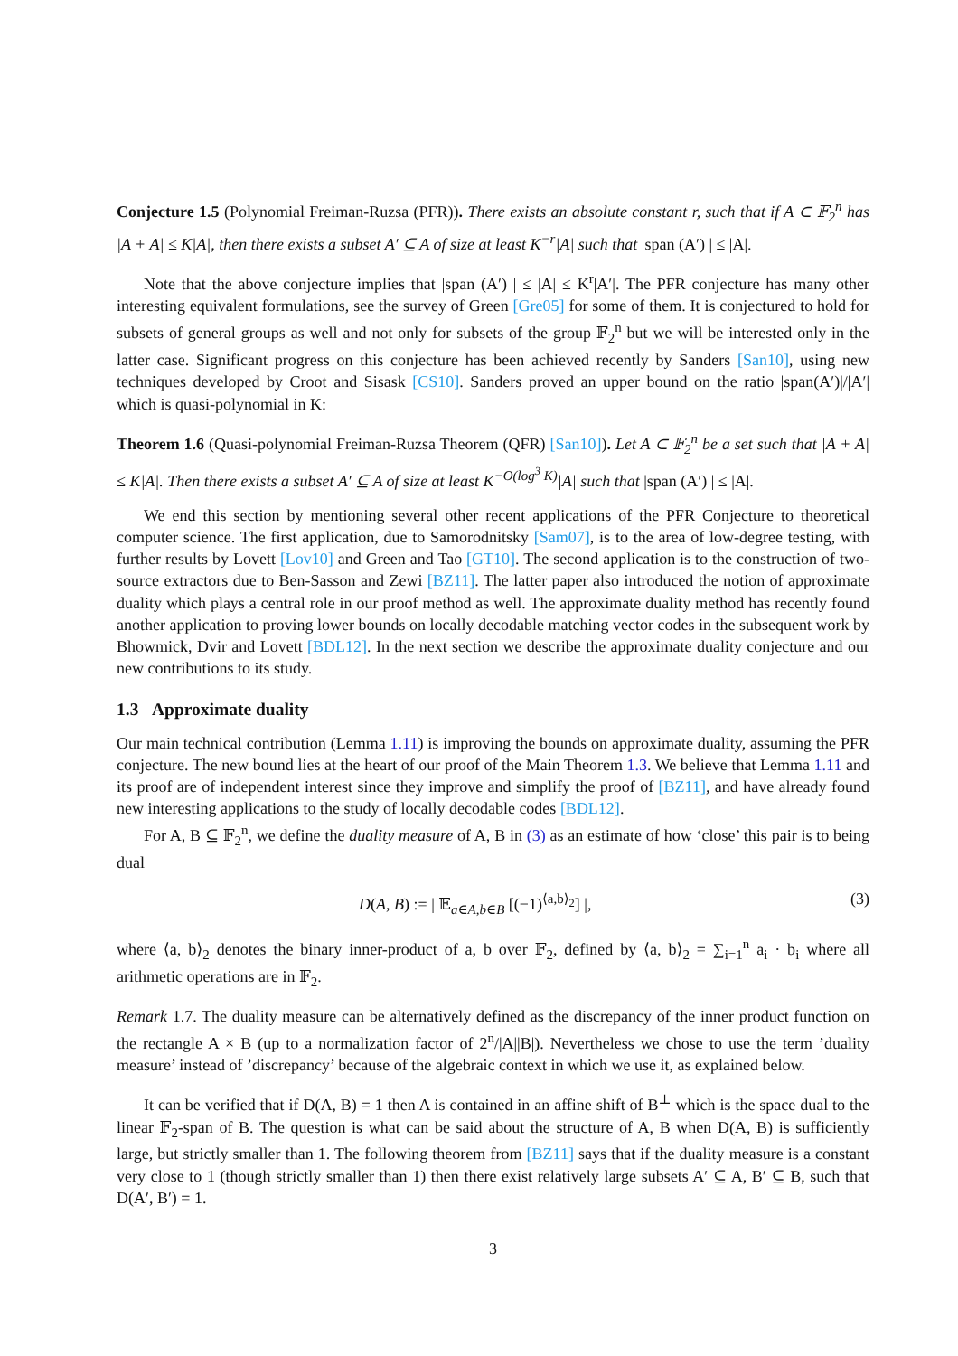Conjecture 1.5 (Polynomial Freiman-Ruzsa (PFR)). There exists an absolute constant r, such that if A ⊂ 𝔽<sub>2</sub><sup>n</sup> has |A + A| ≤ K|A|, then there exists a subset A′ ⊆ A of size at least K<sup>−r</sup>|A| such that |span (A′) | ≤ |A|.
Note that the above conjecture implies that |span (A′) | ≤ |A| ≤ K<sup>r</sup>|A′|. The PFR conjecture has many other interesting equivalent formulations, see the survey of Green [Gre05] for some of them. It is conjectured to hold for subsets of general groups as well and not only for subsets of the group 𝔽<sub>2</sub><sup>n</sup> but we will be interested only in the latter case. Significant progress on this conjecture has been achieved recently by Sanders [San10], using new techniques developed by Croot and Sisask [CS10]. Sanders proved an upper bound on the ratio |span(A′)|/|A′| which is quasi-polynomial in K:
Theorem 1.6 (Quasi-polynomial Freiman-Ruzsa Theorem (QFR) [San10]). Let A ⊂ 𝔽<sub>2</sub><sup>n</sup> be a set such that |A + A| ≤ K|A|. Then there exists a subset A′ ⊆ A of size at least K<sup>−O(log<sup>3</sup> K)</sup>|A| such that |span (A′) | ≤ |A|.
We end this section by mentioning several other recent applications of the PFR Conjecture to theoretical computer science. The first application, due to Samorodnitsky [Sam07], is to the area of low-degree testing, with further results by Lovett [Lov10] and Green and Tao [GT10]. The second application is to the construction of two-source extractors due to Ben-Sasson and Zewi [BZ11]. The latter paper also introduced the notion of approximate duality which plays a central role in our proof method as well. The approximate duality method has recently found another application to proving lower bounds on locally decodable matching vector codes in the subsequent work by Bhowmick, Dvir and Lovett [BDL12]. In the next section we describe the approximate duality conjecture and our new contributions to its study.
1.3 Approximate duality
Our main technical contribution (Lemma 1.11) is improving the bounds on approximate duality, assuming the PFR conjecture. The new bound lies at the heart of our proof of the Main Theorem 1.3. We believe that Lemma 1.11 and its proof are of independent interest since they improve and simplify the proof of [BZ11], and have already found new interesting applications to the study of locally decodable codes [BDL12].
For A, B ⊆ 𝔽<sub>2</sub><sup>n</sup>, we define the duality measure of A, B in (3) as an estimate of how ‘close’ this pair is to being dual
D(A, B) := | 𝔼<sub>a∈A,b∈B</sub> [(−1)<sup>⟨a,b⟩<sub>2</sub></sup>] |, (3)
where ⟨a, b⟩<sub>2</sub> denotes the binary inner-product of a, b over 𝔽<sub>2</sub>, defined by ⟨a, b⟩<sub>2</sub> = ∑<sub>i=1</sub><sup>n</sup> a<sub>i</sub> · b<sub>i</sub> where all arithmetic operations are in 𝔽<sub>2</sub>.
Remark 1.7. The duality measure can be alternatively defined as the discrepancy of the inner product function on the rectangle A × B (up to a normalization factor of 2<sup>n</sup>/|A||B|). Nevertheless we chose to use the term ’duality measure’ instead of ’discrepancy’ because of the algebraic context in which we use it, as explained below.
It can be verified that if D(A, B) = 1 then A is contained in an affine shift of B<sup>⊥</sup> which is the space dual to the linear 𝔽<sub>2</sub>-span of B. The question is what can be said about the structure of A, B when D(A, B) is sufficiently large, but strictly smaller than 1. The following theorem from [BZ11] says that if the duality measure is a constant very close to 1 (though strictly smaller than 1) then there exist relatively large subsets A′ ⊆ A, B′ ⊆ B, such that D(A′, B′) = 1.
3